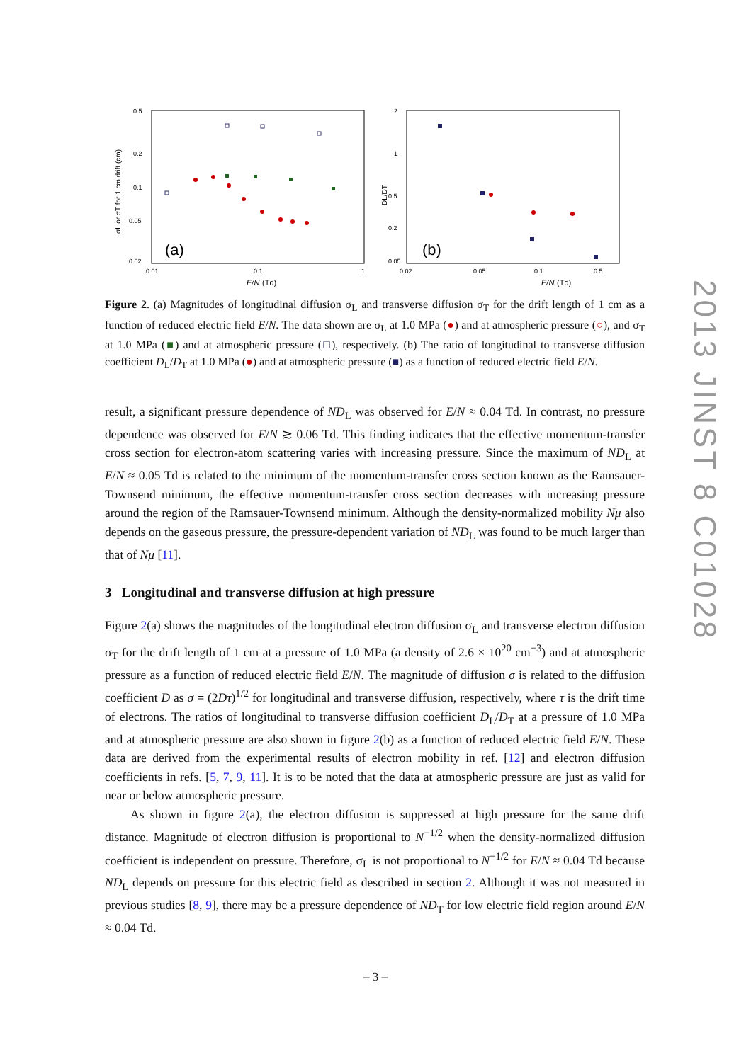0.5
0.2
0.1
0.05
0.02
0.01
0.1
1
E/N
(Td)
σL or σT for 1 cm drift (cm)
(a)
2
1
0.5
0.2
0.05
0.02
0.05
0.1
0.5
E/N
(Td)
DL/DT
(b)
Figure 2. (a) Magnitudes of longitudinal diffusion σ<sub>L</sub> and transverse diffusion σ<sub>T</sub> for the drift length of 1 cm as a function of reduced electric field E/N. The data shown are σ<sub>L</sub> at 1.0 MPa (●) and at atmospheric pressure (○), and σ<sub>T</sub> at 1.0 MPa (■) and at atmospheric pressure (□), respectively. (b) The ratio of longitudinal to transverse diffusion coefficient D<sub>L</sub>/D<sub>T</sub> at 1.0 MPa (●) and at atmospheric pressure (■) as a function of reduced electric field E/N.
result, a significant pressure dependence of ND<sub>L</sub> was observed for E/N ≈ 0.04 Td. In contrast, no pressure dependence was observed for E/N ≳ 0.06 Td. This finding indicates that the effective momentum-transfer cross section for electron-atom scattering varies with increasing pressure. Since the maximum of ND<sub>L</sub> at E/N ≈ 0.05 Td is related to the minimum of the momentum-transfer cross section known as the Ramsauer-Townsend minimum, the effective momentum-transfer cross section decreases with increasing pressure around the region of the Ramsauer-Townsend minimum. Although the density-normalized mobility Nμ also depends on the gaseous pressure, the pressure-dependent variation of ND<sub>L</sub> was found to be much larger than that of Nμ [11].
3 Longitudinal and transverse diffusion at high pressure
Figure 2(a) shows the magnitudes of the longitudinal electron diffusion σ<sub>L</sub> and transverse electron diffusion σ<sub>T</sub> for the drift length of 1 cm at a pressure of 1.0 MPa (a density of 2.6 × 10<sup>20</sup> cm<sup>−3</sup>) and at atmospheric pressure as a function of reduced electric field E/N. The magnitude of diffusion σ is related to the diffusion coefficient D as σ = (2Dτ)<sup>1/2</sup> for longitudinal and transverse diffusion, respectively, where τ is the drift time of electrons. The ratios of longitudinal to transverse diffusion coefficient D<sub>L</sub>/D<sub>T</sub> at a pressure of 1.0 MPa and at atmospheric pressure are also shown in figure 2(b) as a function of reduced electric field E/N. These data are derived from the experimental results of electron mobility in ref. [12] and electron diffusion coefficients in refs. [5, 7, 9, 11]. It is to be noted that the data at atmospheric pressure are just as valid for near or below atmospheric pressure.
As shown in figure 2(a), the electron diffusion is suppressed at high pressure for the same drift distance. Magnitude of electron diffusion is proportional to N<sup>−1/2</sup> when the density-normalized diffusion coefficient is independent on pressure. Therefore, σ<sub>L</sub> is not proportional to N<sup>−1/2</sup> for E/N ≈ 0.04 Td because ND<sub>L</sub> depends on pressure for this electric field as described in section 2. Although it was not measured in previous studies [8, 9], there may be a pressure dependence of ND<sub>T</sub> for low electric field region around E/N ≈ 0.04 Td.
2013 JINST 8 C01028
– 3 –